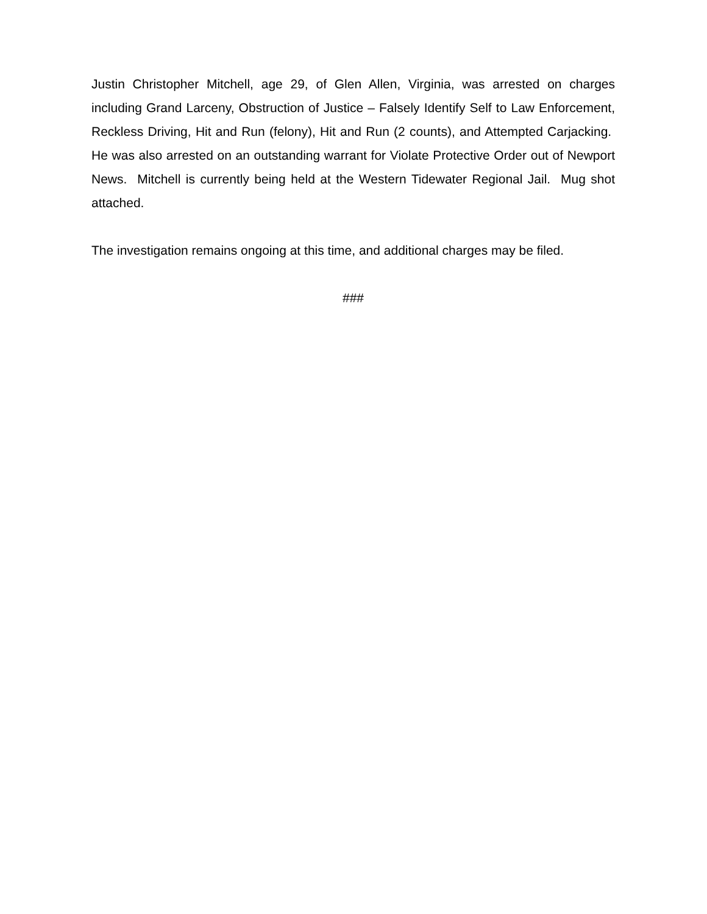Justin Christopher Mitchell, age 29, of Glen Allen, Virginia, was arrested on charges including Grand Larceny, Obstruction of Justice – Falsely Identify Self to Law Enforcement, Reckless Driving, Hit and Run (felony), Hit and Run (2 counts), and Attempted Carjacking. He was also arrested on an outstanding warrant for Violate Protective Order out of Newport News. Mitchell is currently being held at the Western Tidewater Regional Jail. Mug shot attached.
The investigation remains ongoing at this time, and additional charges may be filed.
###